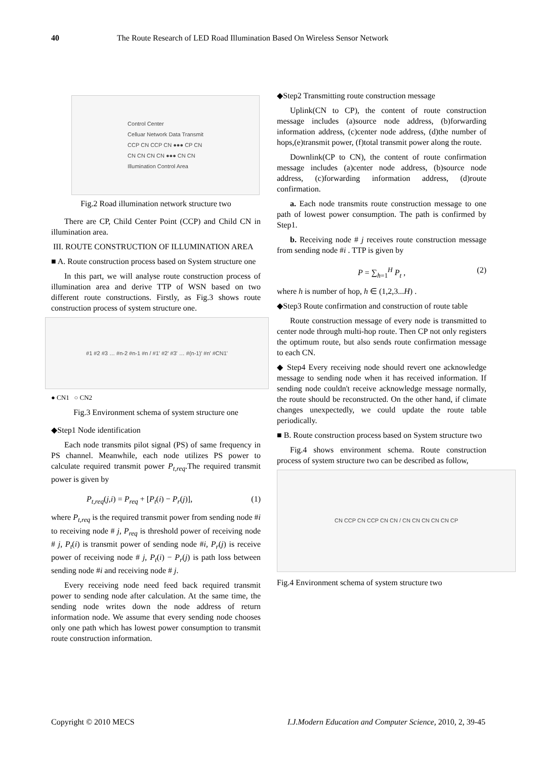40 The Route Research of LED Road Illumination Based On Wireless Sensor Network
Control Center
Celluar Network Data Transmit
CCP CN CCP CN ●●● CP CN
CN CN CN CN ●●● CN CN
Illumination Control Area
Fig.2 Road illumination network structure two
There are CP, Child Center Point (CCP) and Child CN in illumination area.
III. ROUTE CONSTRUCTION OF ILLUMINATION AREA
■ A. Route construction process based on System structure one
In this part, we will analyse route construction process of illumination area and derive TTP of WSN based on two different route constructions. Firstly, as Fig.3 shows route construction process of system structure one.
#1 #2 #3 … #n-2 #n-1 #n / #1' #2' #3' … #(n-1)' #n' #CN1'
● CN1 ○ CN2
Fig.3 Environment schema of system structure one
◆Step1 Node identification
Each node transmits pilot signal (PS) of same frequency in PS channel. Meanwhile, each node utilizes PS power to calculate required transmit power P<sub>t,req</sub>.The required transmit power is given by
P<sub>t,req</sub>(j,i) = P<sub>req</sub> + [P<sub>t</sub>(i) − P<sub>r</sub>(j)], (1)
where P<sub>t,req</sub> is the required transmit power from sending node #i to receiving node # j, P<sub>req</sub> is threshold power of receiving node # j, P<sub>t</sub>(i) is transmit power of sending node #i, P<sub>r</sub>(j) is receive power of receiving node # j, P<sub>t</sub>(i) − P<sub>r</sub>(j) is path loss between sending node #i and receiving node # j.
Every receiving node need feed back required transmit power to sending node after calculation. At the same time, the sending node writes down the node address of return information node. We assume that every sending node chooses only one path which has lowest power consumption to transmit route construction information.
◆Step2 Transmitting route construction message
Uplink(CN to CP), the content of route construction message includes (a)source node address, (b)forwarding information address, (c)center node address, (d)the number of hops,(e)transmit power, (f)total transmit power along the route.
Downlink(CP to CN), the content of route confirmation message includes (a)center node address, (b)source node address, (c)forwarding information address, (d)route confirmation.
a. Each node transmits route construction message to one path of lowest power consumption. The path is confirmed by Step1.
b. Receiving node # j receives route construction message from sending node #i . TTP is given by
P = ∑<sub>h=1</sub><sup>H</sup> P<sub>t</sub> , (2)
where h is number of hop, h ∈ (1,2,3...H) .
◆Step3 Route confirmation and construction of route table
Route construction message of every node is transmitted to center node through multi-hop route. Then CP not only registers the optimum route, but also sends route confirmation message to each CN.
◆ Step4 Every receiving node should revert one acknowledge message to sending node when it has received information. If sending node couldn't receive acknowledge message normally, the route should be reconstructed. On the other hand, if climate changes unexpectedly, we could update the route table periodically.
■ B. Route construction process based on System structure two
Fig.4 shows environment schema. Route construction process of system structure two can be described as follow,
CN CCP CN CCP CN CN / CN CN CN CN CN CP
Fig.4 Environment schema of system structure two
Copyright © 2010 MECS I.J.Modern Education and Computer Science, 2010, 2, 39-45